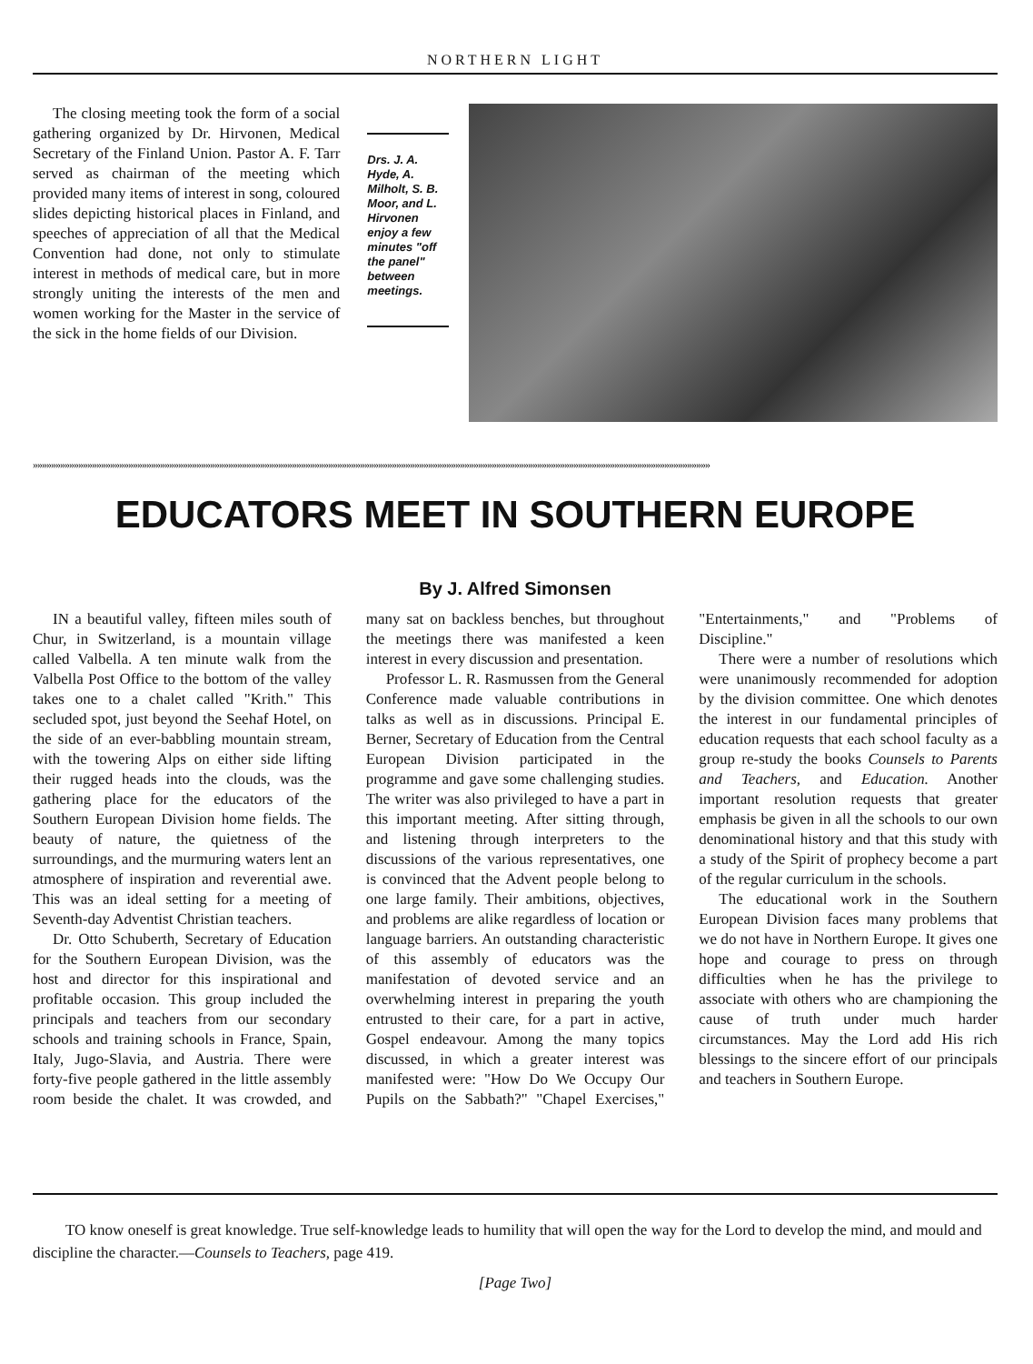NORTHERN LIGHT
The closing meeting took the form of a social gathering organized by Dr. Hirvonen, Medical Secretary of the Finland Union. Pastor A. F. Tarr served as chairman of the meeting which provided many items of interest in song, coloured slides depicting historical places in Finland, and speeches of appreciation of all that the Medical Convention had done, not only to stimulate interest in methods of medical care, but in more strongly uniting the interests of the men and women working for the Master in the service of the sick in the home fields of our Division.
Drs. J. A. Hyde, A. Milholt, S. B. Moor, and L. Hirvonen enjoy a few minutes "off the panel" between meetings.
»»»»»»»»»»»»»»»»»»»»»»»»»»»»»»»»»»»»»»»»»»»»»»»»»»»»»»»»»»»»»»»»»»»»»»»»»»»»»»»»»»»»»»»»»»»»»»»»»»»»»»»»»»»»»»»»»»»»»»»»»»»»»»»»»»»»»»»»»»»»»»»»»»»»»
EDUCATORS MEET IN SOUTHERN EUROPE
By J. Alfred Simonsen
IN a beautiful valley, fifteen miles south of Chur, in Switzerland, is a mountain village called Valbella. A ten minute walk from the Valbella Post Office to the bottom of the valley takes one to a chalet called "Krith." This secluded spot, just beyond the Seehaf Hotel, on the side of an ever-babbling mountain stream, with the towering Alps on either side lifting their rugged heads into the clouds, was the gathering place for the educators of the Southern European Division home fields. The beauty of nature, the quietness of the surroundings, and the murmuring waters lent an atmosphere of inspiration and reverential awe. This was an ideal setting for a meeting of Seventh-day Adventist Christian teachers.
Dr. Otto Schuberth, Secretary of Education for the Southern European Division, was the host and director for this inspirational and profitable occasion. This group included the principals and teachers from our secondary schools and training schools in France, Spain, Italy, Jugo-Slavia, and Austria. There were forty-five people gathered in the little assembly room beside the chalet. It was crowded, and many sat on backless benches, but throughout the meetings there was manifested a keen interest in every discussion and presentation.
Professor L. R. Rasmussen from the General Conference made valuable contributions in talks as well as in discussions. Principal E. Berner, Secretary of Education from the Central European Division participated in the programme and gave some challenging studies. The writer was also privileged to have a part in this important meeting. After sitting through, and listening through interpreters to the discussions of the various representatives, one is convinced that the Advent people belong to one large family. Their ambitions, objectives, and problems are alike regardless of location or language barriers. An outstanding characteristic of this assembly of educators was the manifestation of devoted service and an overwhelming interest in preparing the youth entrusted to their care, for a part in active, Gospel endeavour. Among the many topics discussed, in which a greater interest was manifested were: "How Do We Occupy Our Pupils on the Sabbath?" "Chapel Exercises," "Entertainments," and "Problems of Discipline."
There were a number of resolutions which were unanimously recommended for adoption by the division committee. One which denotes the interest in our fundamental principles of education requests that each school faculty as a group re-study the books Counsels to Parents and Teachers, and Education. Another important resolution requests that greater emphasis be given in all the schools to our own denominational history and that this study with a study of the Spirit of prophecy become a part of the regular curriculum in the schools.
The educational work in the Southern European Division faces many problems that we do not have in Northern Europe. It gives one hope and courage to press on through difficulties when he has the privilege to associate with others who are championing the cause of truth under much harder circumstances. May the Lord add His rich blessings to the sincere effort of our principals and teachers in Southern Europe.
TO know oneself is great knowledge. True self-knowledge leads to humility that will open the way for the Lord to develop the mind, and mould and discipline the character.—Counsels to Teachers, page 419.
[Page Two]